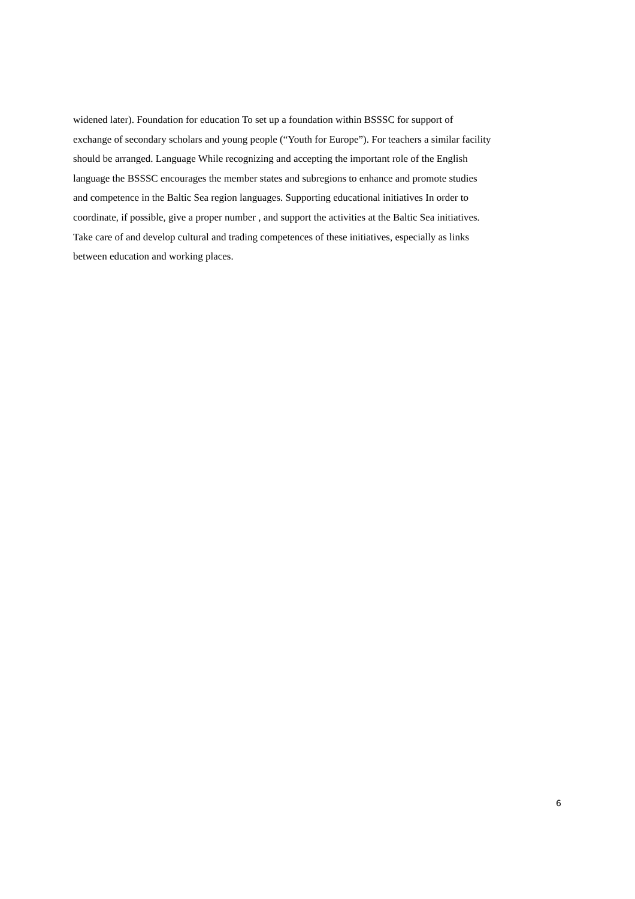widened later). Foundation for education To set up a foundation within BSSSC for support of
exchange of secondary scholars and young people (“Youth for Europe”). For teachers a similar facility
should be arranged. Language While recognizing and accepting the important role of the English
language the BSSSC encourages the member states and subregions to enhance and promote studies
and competence in the Baltic Sea region languages. Supporting educational initiatives In order to
coordinate, if possible, give a proper number , and support the activities at the Baltic Sea initiatives.
Take care of and develop cultural and trading competences of these initiatives, especially as links
between education and working places.
6